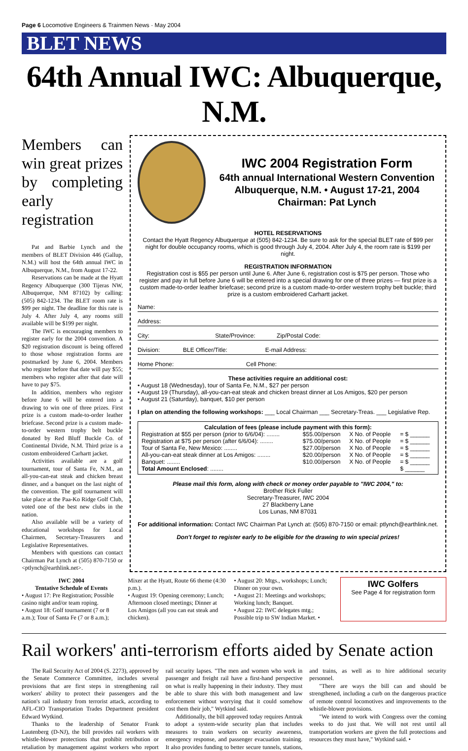Page 6 Locomotive Engineers & Trainmen News · May 2004
BLET NEWS
64th Annual IWC: Albuquerque, N.M.
Members can win great prizes by completing early registration
Pat and Barbie Lynch and the members of BLET Division 446 (Gallup, N.M.) will host the 64th annual IWC in Albuquerque, N.M., from August 17-22.
Reservations can be made at the Hyatt Regency Albuquerque (300 Tijeras NW, Albuquerque, NM 87102) by calling: (505) 842-1234. The BLET room rate is $99 per night. The deadline for this rate is July 4. After July 4, any rooms still available will be $199 per night.
The IWC is encouraging members to register early for the 2004 convention. A $20 registration discount is being offered to those whose registration forms are postmarked by June 6, 2004. Members who register before that date will pay $55; members who register after that date will have to pay $75.
In addition, members who register before June 6 will be entered into a drawing to win one of three prizes. First prize is a custom made-to-order leather briefcase. Second prize is a custom made-to-order western trophy belt buckle donated by Red Bluff Buckle Co. of Continental Divide, N.M. Third prize is a custom embroidered Carhartt jacket.
Activities available are a golf tournament, tour of Santa Fe, N.M., an all-you-can-eat steak and chicken breast dinner, and a banquet on the last night of the convention. The golf tournament will take place at the Paa-Ko Ridge Golf Club, voted one of the best new clubs in the nation.
Also available will be a variety of educational workshops for Local Chairmen, Secretary-Treasurers and Legislative Representatives.
Members with questions can contact Chairman Pat Lynch at (505) 870-7150 or <ptlynch@earthlink.net>.
IWC 2004 Registration Form
64th annual International Western Convention
Albuquerque, N.M. • August 17-21, 2004
Chairman: Pat Lynch
HOTEL RESERVATIONS
Contact the Hyatt Regency Albuquerque at (505) 842-1234. Be sure to ask for the special BLET rate of $99 per night for double occupancy rooms, which is good through July 4, 2004. After July 4, the room rate is $199 per night.
REGISTRATION INFORMATION
Registration cost is $55 per person until June 6. After June 6, registration cost is $75 per person. Those who register and pay in full before June 6 will be entered into a special drawing for one of three prizes — first prize is a custom made-to-order leather briefcase; second prize is a custom made-to-order western trophy belt buckle; third prize is a custom embroidered Carhartt jacket.
Name:
Address:
City: State/Province: Zip/Postal Code:
Division: BLE Officer/Title: E-mail Address:
Home Phone: Cell Phone:
These activities require an additional cost:
• August 18 (Wednesday), tour of Santa Fe, N.M., $27 per person
• August 19 (Thursday), all-you-can-eat steak and chicken breast dinner at Los Amigos, $20 per person
• August 21 (Saturday), banquet, $10 per person
I plan on attending the following workshops: ___ Local Chairman ___ Secretary-Treas. ___ Legislative Rep.
Calculation of fees (please include payment with this form):
| Registration at $55 per person (prior to 6/6/04): ........ | $55.00/person | X No. of People | = $ ______ |
| Registration at $75 per person (after 6/6/04): ........ | $75.00/person | X No. of People | = $ ______ |
| Tour of Santa Fe, New Mexico: ........ | $27.00/person | X No. of People | = $ ______ |
| All-you-can-eat steak dinner at Los Amigos: ........ | $20.00/person | X No. of People | = $ ______ |
| Banquet: ........ | $10.00/person | X No. of People | = $ ______ |
| Total Amount Enclosed : ........ | | | $ ______ |
Please mail this form, along with check or money order payable to "IWC 2004," to:
Brother Rick Fuller
Secretary-Treasurer, IWC 2004
27 Blackberry Lane
Los Lunas, NM 87031
For additional information: Contact IWC Chairman Pat Lynch at: (505) 870-7150 or email: ptlynch@earthlink.net.
Don't forget to register early to be eligible for the drawing to win special prizes!
IWC 2004
Tentative Schedule of Events
• August 17: Pre Registration; Possible casino night and/or team roping.
• August 18: Golf tournament (7 or 8 a.m.); Tour of Santa Fe (7 or 8 a.m.);
Mixer at the Hyatt, Route 66 theme (4:30 p.m.).
• August 19: Opening ceremony; Lunch; Afternoon closed meetings; Dinner at Los Amigos (all you can eat steak and chicken).
• August 20: Mtgs., workshops; Lunch; Dinner on your own.
• August 21: Meetings and workshops; Working lunch; Banquet.
• August 22: IWC delegates mtg.; Possible trip to SW Indian Market. •
IWC Golfers
See Page 4 for registration form
Rail workers' anti-terrorism efforts aided by Senate action
The Rail Security Act of 2004 (S. 2273), approved by the Senate Commerce Committee, includes several provisions that are first steps in strengthening rail workers' ability to protect their passengers and the nation's rail industry from terrorist attack, according to AFL-CIO Transportation Trades Department president Edward Wytkind.
Thanks to the leadership of Senator Frank Lautenberg (D-NJ), the bill provides rail workers with whistle-blower protections that prohibit retribution or retaliation by management against workers who report rail security lapses. "The men and women who work in passenger and freight rail have a first-hand perspective on what is really happening in their industry. They must be able to share this with both management and law enforcement without worrying that it could somehow cost them their job," Wytkind said.
Additionally, the bill approved today requires Amtrak to adopt a system-wide security plan that includes measures to train workers on security awareness, emergency response, and passenger evacuation training. It also provides funding to better secure tunnels, stations, and trains, as well as to hire additional security personnel.
"There are ways the bill can and should be strengthened, including a curb on the dangerous practice of remote control locomotives and improvements to the whistle-blower provisions.
"We intend to work with Congress over the coming weeks to do just that. We will not rest until all transportation workers are given the full protections and resources they must have," Wytkind said. •